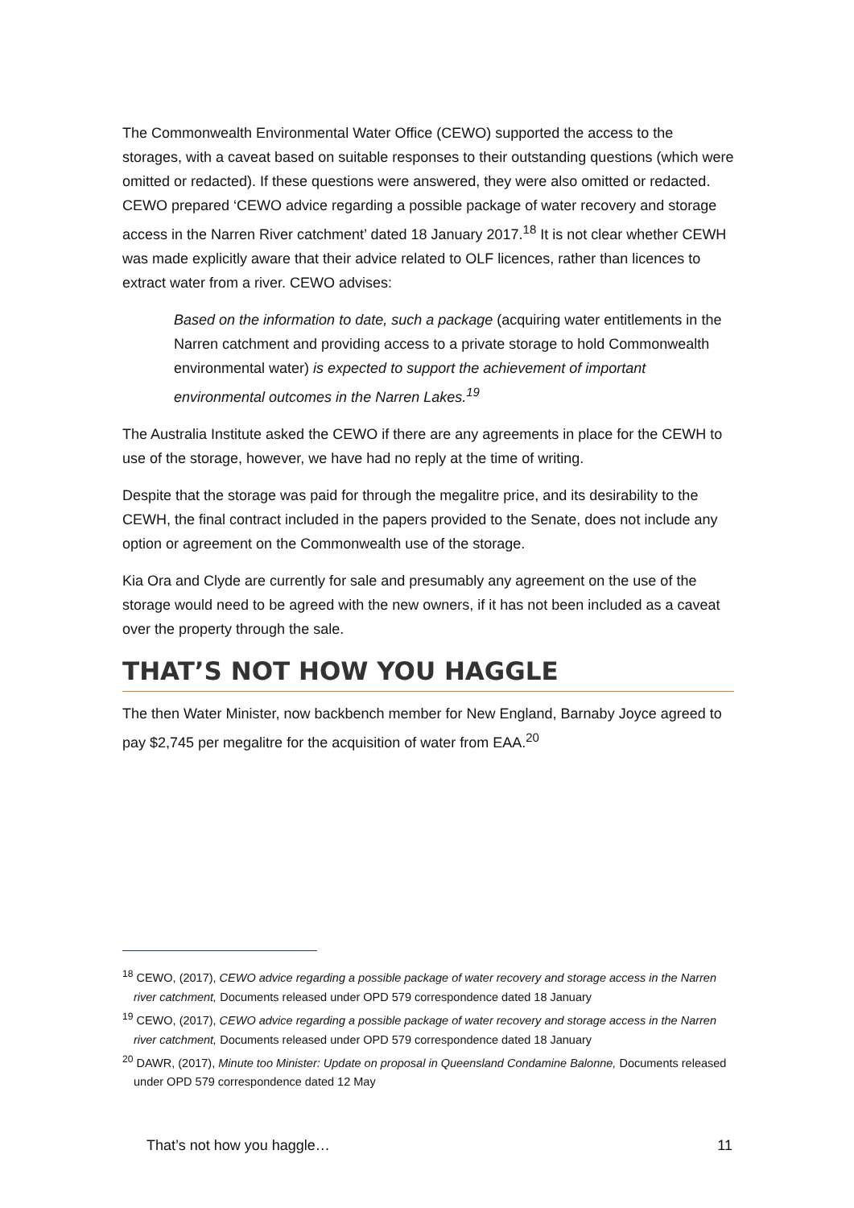The Commonwealth Environmental Water Office (CEWO) supported the access to the storages, with a caveat based on suitable responses to their outstanding questions (which were omitted or redacted). If these questions were answered, they were also omitted or redacted. CEWO prepared ‘CEWO advice regarding a possible package of water recovery and storage access in the Narren River catchment’ dated 18 January 2017.<sup>18</sup> It is not clear whether CEWH was made explicitly aware that their advice related to OLF licences, rather than licences to extract water from a river. CEWO advises:
Based on the information to date, such a package (acquiring water entitlements in the Narren catchment and providing access to a private storage to hold Commonwealth environmental water) is expected to support the achievement of important environmental outcomes in the Narren Lakes.<sup>19</sup>
The Australia Institute asked the CEWO if there are any agreements in place for the CEWH to use of the storage, however, we have had no reply at the time of writing.
Despite that the storage was paid for through the megalitre price, and its desirability to the CEWH, the final contract included in the papers provided to the Senate, does not include any option or agreement on the Commonwealth use of the storage.
Kia Ora and Clyde are currently for sale and presumably any agreement on the use of the storage would need to be agreed with the new owners, if it has not been included as a caveat over the property through the sale.
THAT’S NOT HOW YOU HAGGLE
The then Water Minister, now backbench member for New England, Barnaby Joyce agreed to pay $2,745 per megalitre for the acquisition of water from EAA.<sup>20</sup>
<sup>18</sup> CEWO, (2017), CEWO advice regarding a possible package of water recovery and storage access in the Narren river catchment, Documents released under OPD 579 correspondence dated 18 January
<sup>19</sup> CEWO, (2017), CEWO advice regarding a possible package of water recovery and storage access in the Narren river catchment, Documents released under OPD 579 correspondence dated 18 January
<sup>20</sup> DAWR, (2017), Minute too Minister: Update on proposal in Queensland Condamine Balonne, Documents released under OPD 579 correspondence dated 12 May
That’s not how you haggle… 11